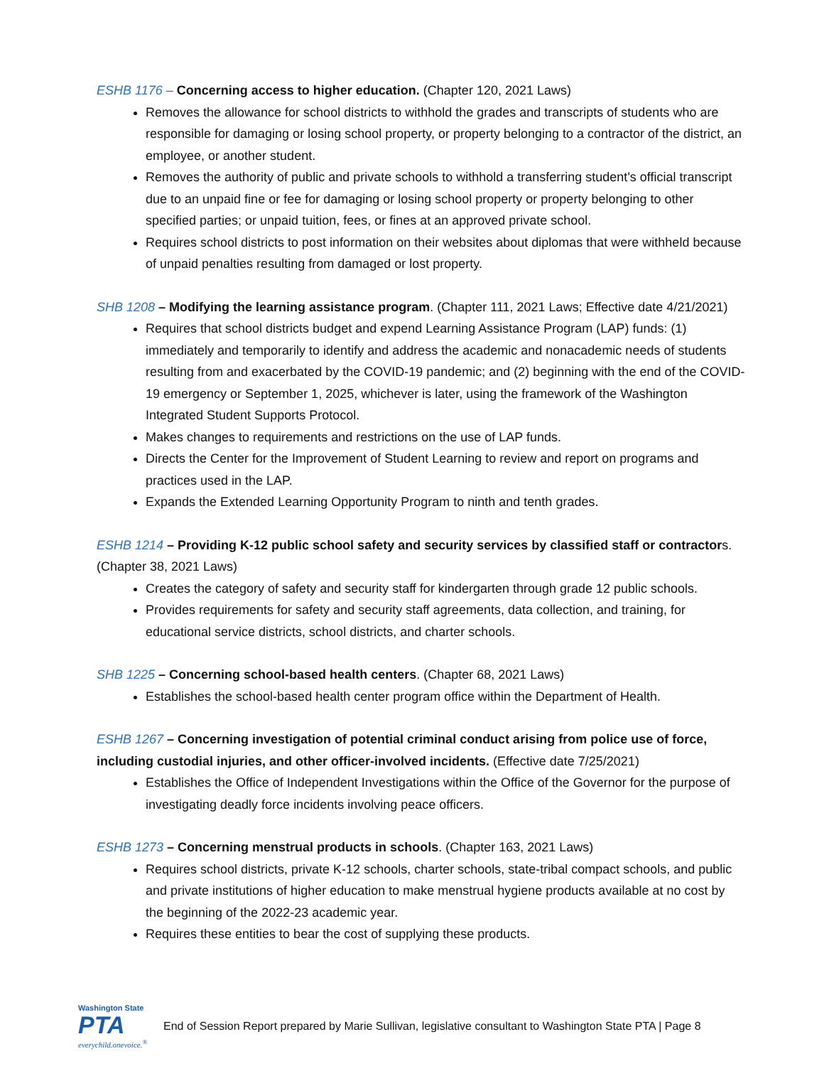ESHB 1176 – Concerning access to higher education. (Chapter 120, 2021 Laws)
Removes the allowance for school districts to withhold the grades and transcripts of students who are responsible for damaging or losing school property, or property belonging to a contractor of the district, an employee, or another student.
Removes the authority of public and private schools to withhold a transferring student's official transcript due to an unpaid fine or fee for damaging or losing school property or property belonging to other specified parties; or unpaid tuition, fees, or fines at an approved private school.
Requires school districts to post information on their websites about diplomas that were withheld because of unpaid penalties resulting from damaged or lost property.
SHB 1208 – Modifying the learning assistance program. (Chapter 111, 2021 Laws; Effective date 4/21/2021)
Requires that school districts budget and expend Learning Assistance Program (LAP) funds: (1) immediately and temporarily to identify and address the academic and nonacademic needs of students resulting from and exacerbated by the COVID-19 pandemic; and (2) beginning with the end of the COVID-19 emergency or September 1, 2025, whichever is later, using the framework of the Washington Integrated Student Supports Protocol.
Makes changes to requirements and restrictions on the use of LAP funds.
Directs the Center for the Improvement of Student Learning to review and report on programs and practices used in the LAP.
Expands the Extended Learning Opportunity Program to ninth and tenth grades.
ESHB 1214 – Providing K-12 public school safety and security services by classified staff or contractors. (Chapter 38, 2021 Laws)
Creates the category of safety and security staff for kindergarten through grade 12 public schools.
Provides requirements for safety and security staff agreements, data collection, and training, for educational service districts, school districts, and charter schools.
SHB 1225 – Concerning school-based health centers. (Chapter 68, 2021 Laws)
Establishes the school-based health center program office within the Department of Health.
ESHB 1267 – Concerning investigation of potential criminal conduct arising from police use of force, including custodial injuries, and other officer-involved incidents. (Effective date 7/25/2021)
Establishes the Office of Independent Investigations within the Office of the Governor for the purpose of investigating deadly force incidents involving peace officers.
ESHB 1273 – Concerning menstrual products in schools. (Chapter 163, 2021 Laws)
Requires school districts, private K-12 schools, charter schools, state-tribal compact schools, and public and private institutions of higher education to make menstrual hygiene products available at no cost by the beginning of the 2022-23 academic year.
Requires these entities to bear the cost of supplying these products.
Washington State
PTA
everychild.onevoice.<sup>®</sup>
End of Session Report prepared by Marie Sullivan, legislative consultant to Washington State PTA | Page 8